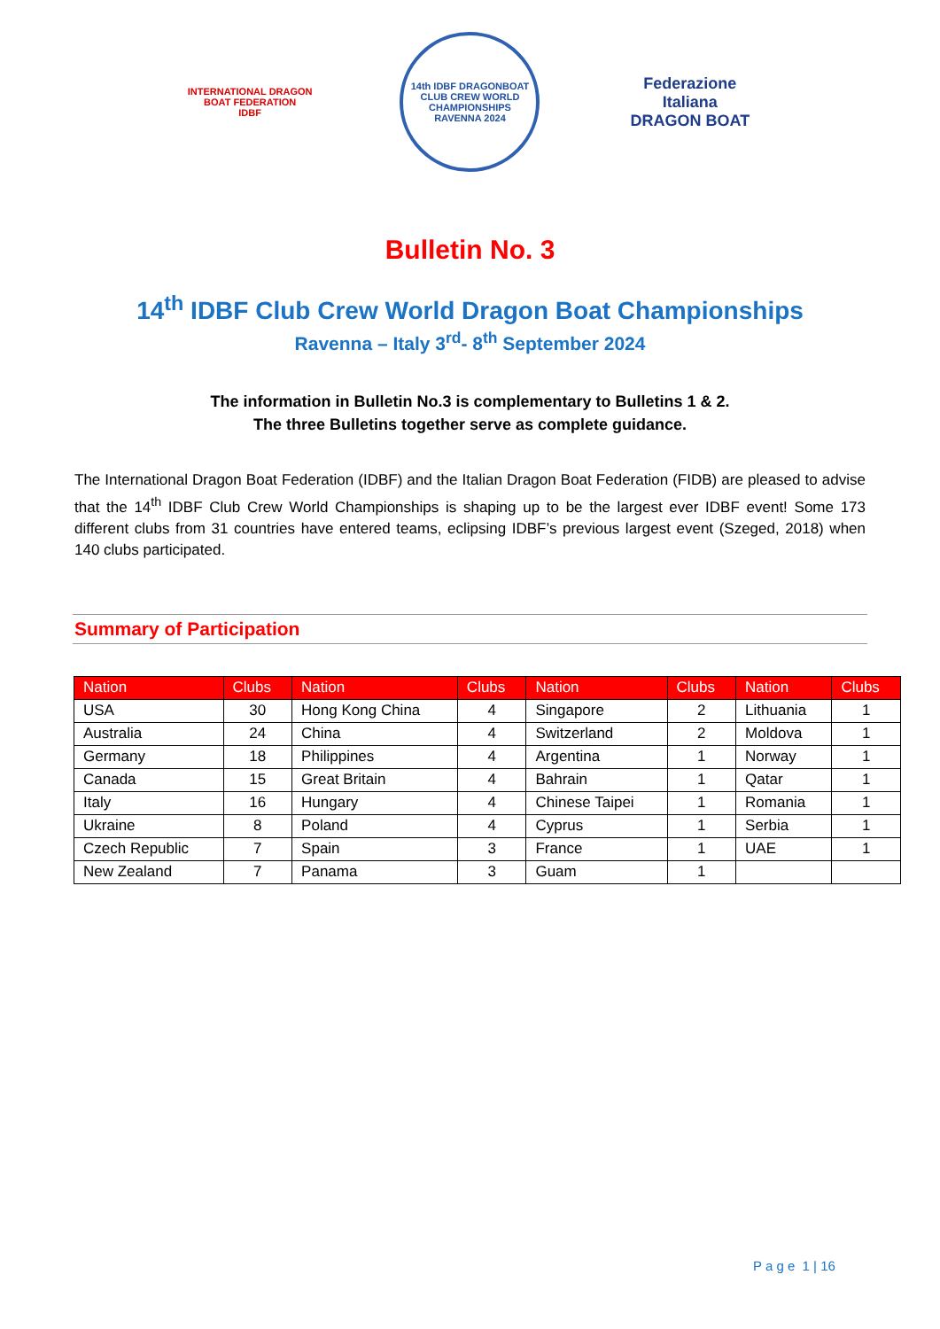INTERNATIONAL DRAGON BOAT FEDERATION
IDBF
14th IDBF DRAGONBOAT CLUB CREW WORLD CHAMPIONSHIPS
RAVENNA 2024
Federazione Italiana
DRAGON BOAT
Bulletin No. 3
14<sup>th</sup> IDBF Club Crew World Dragon Boat Championships
Ravenna – Italy 3<sup>rd</sup>- 8<sup>th</sup> September 2024
The information in Bulletin No.3 is complementary to Bulletins 1 & 2.
The three Bulletins together serve as complete guidance.
The International Dragon Boat Federation (IDBF) and the Italian Dragon Boat Federation (FIDB) are pleased to advise that the 14<sup>th</sup> IDBF Club Crew World Championships is shaping up to be the largest ever IDBF event! Some 173 different clubs from 31 countries have entered teams, eclipsing IDBF’s previous largest event (Szeged, 2018) when 140 clubs participated.
Summary of Participation
| Nation | Clubs | Nation | Clubs | Nation | Clubs | Nation | Clubs |
| --- | --- | --- | --- | --- | --- | --- | --- |
| USA | 30 | Hong Kong China | 4 | Singapore | 2 | Lithuania | 1 |
| Australia | 24 | China | 4 | Switzerland | 2 | Moldova | 1 |
| Germany | 18 | Philippines | 4 | Argentina | 1 | Norway | 1 |
| Canada | 15 | Great Britain | 4 | Bahrain | 1 | Qatar | 1 |
| Italy | 16 | Hungary | 4 | Chinese Taipei | 1 | Romania | 1 |
| Ukraine | 8 | Poland | 4 | Cyprus | 1 | Serbia | 1 |
| Czech Republic | 7 | Spain | 3 | France | 1 | UAE | 1 |
| New Zealand | 7 | Panama | 3 | Guam | 1 | | |
P a g e 1 | 16